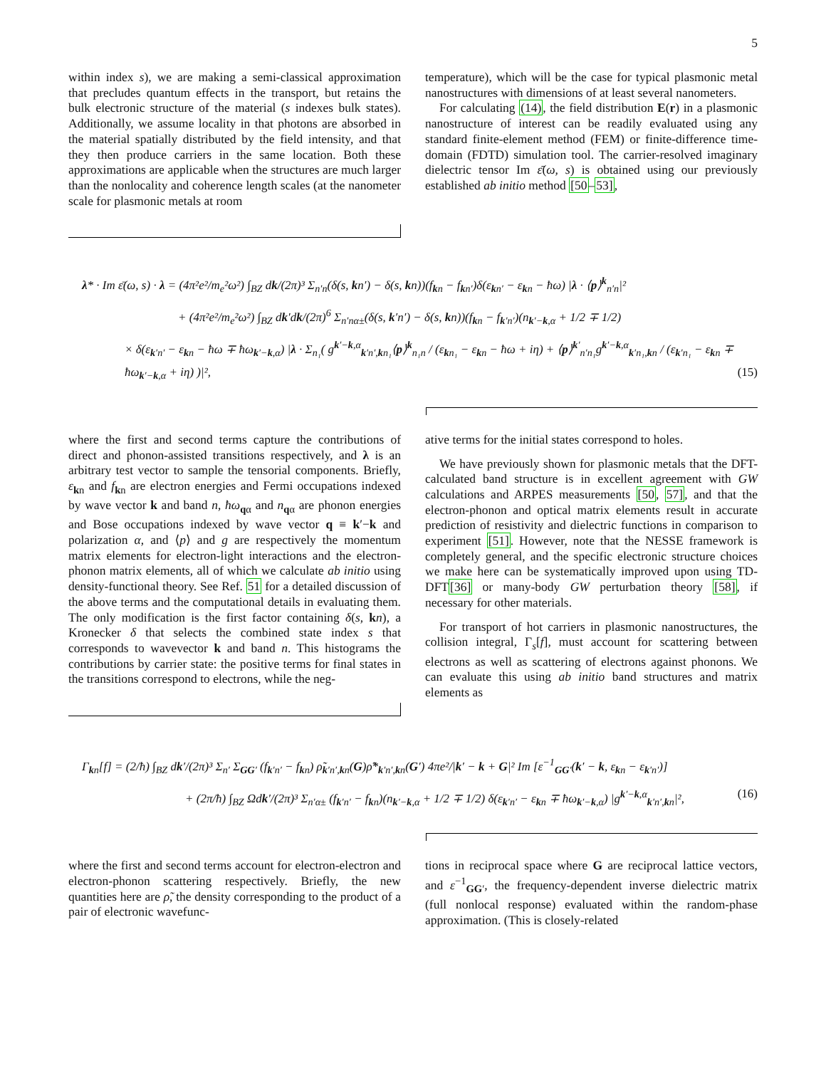5
within index s), we are making a semi-classical approximation that precludes quantum effects in the transport, but retains the bulk electronic structure of the material (s indexes bulk states). Additionally, we assume locality in that photons are absorbed in the material spatially distributed by the field intensity, and that they then produce carriers in the same location. Both these approximations are applicable when the structures are much larger than the nonlocality and coherence length scales (at the nanometer scale for plasmonic metals at room
temperature), which will be the case for typical plasmonic metal nanostructures with dimensions of at least several nanometers.
For calculating (14), the field distribution E(r) in a plasmonic nanostructure of interest can be readily evaluated using any standard finite-element method (FEM) or finite-difference time-domain (FDTD) simulation tool. The carrier-resolved imaginary dielectric tensor Im ε̄(ω, s) is obtained using our previously established ab initio method [50–53],
λ* · Im ε̄(ω, s) · λ = (4π²e²/m<sub>e</sub>²ω²) ∫<sub>BZ</sub> dk/(2π)³ Σ<sub>n′n</sub>(δ(s, kn′) − δ(s, kn))(f<sub>kn</sub> − f<sub>kn′</sub>)δ(ε<sub>kn′</sub> − ε<sub>kn</sub> − ħω) |λ · ⟨p⟩<sup>k</sup><sub>n′n</sub>|²
+ (4π²e²/m<sub>e</sub>²ω²) ∫<sub>BZ</sub> dk′dk/(2π)<sup>6</sup> Σ<sub>n′nα±</sub>(δ(s, k′n′) − δ(s, kn))(f<sub>kn</sub> − f<sub>k′n′</sub>)(n<sub>k′−k,α</sub> + 1/2 ∓ 1/2)
× δ(ε<sub>k′n′</sub> − ε<sub>kn</sub> − ħω ∓ ħω<sub>k′−k,α</sub>) |λ · Σ<sub>n₁</sub>( g<sup>k′−k,α</sup><sub>k′n′,kn₁</sub>⟨p⟩<sup>k</sup><sub>n₁n</sub> / (ε<sub>kn₁</sub> − ε<sub>kn</sub> − ħω + iη) + ⟨p⟩<sup>k′</sup><sub>n′n₁</sub>g<sup>k′−k,α</sup><sub>k′n₁,kn</sub> / (ε<sub>k′n₁</sub> − ε<sub>kn</sub> ∓ ħω<sub>k′−k,α</sub> + iη) )|², (15)
where the first and second terms capture the contributions of direct and phonon-assisted transitions respectively, and λ is an arbitrary test vector to sample the tensorial components. Briefly, ε<sub>kn</sub> and f<sub>kn</sub> are electron energies and Fermi occupations indexed by wave vector k and band n, ħω<sub>qα</sub> and n<sub>qα</sub> are phonon energies and Bose occupations indexed by wave vector q ≡ k′−k and polarization α, and ⟨p⟩ and g are respectively the momentum matrix elements for electron-light interactions and the electron-phonon matrix elements, all of which we calculate ab initio using density-functional theory. See Ref. 51 for a detailed discussion of the above terms and the computational details in evaluating them. The only modification is the first factor containing δ(s, kn), a Kronecker δ that selects the combined state index s that corresponds to wavevector k and band n. This histograms the contributions by carrier state: the positive terms for final states in the transitions correspond to electrons, while the neg-
ative terms for the initial states correspond to holes.
We have previously shown for plasmonic metals that the DFT-calculated band structure is in excellent agreement with GW calculations and ARPES measurements [50, 57], and that the electron-phonon and optical matrix elements result in accurate prediction of resistivity and dielectric functions in comparison to experiment [51]. However, note that the NESSE framework is completely general, and the specific electronic structure choices we make here can be systematically improved upon using TD-DFT[36] or many-body GW perturbation theory [58], if necessary for other materials.
For transport of hot carriers in plasmonic nanostructures, the collision integral, Γ<sub>s</sub>[f], must account for scattering between electrons as well as scattering of electrons against phonons. We can evaluate this using ab initio band structures and matrix elements as
Γ<sub>kn</sub>[f] = (2/ħ) ∫<sub>BZ</sub> dk′/(2π)³ Σ<sub>n′</sub> Σ<sub>GG′</sub> (f<sub>k′n′</sub> − f<sub>kn</sub>) ρ̃<sub>k′n′,kn</sub>(G)ρ̃*<sub>k′n′,kn</sub>(G′) 4πe²/|k′ − k + G|² Im [ε<sup>−1</sup><sub>GG′</sub>(k′ − k, ε<sub>kn</sub> − ε<sub>k′n′</sub>)]
+ (2π/ħ) ∫<sub>BZ</sub> Ωdk′/(2π)³ Σ<sub>n′α±</sub> (f<sub>k′n′</sub> − f<sub>kn</sub>)(n<sub>k′−k,α</sub> + 1/2 ∓ 1/2) δ(ε<sub>k′n′</sub> − ε<sub>kn</sub> ∓ ħω<sub>k′−k,α</sub>) |g<sup>k′−k,α</sup><sub>k′n′,kn</sub>|², (16)
where the first and second terms account for electron-electron and electron-phonon scattering respectively. Briefly, the new quantities here are ρ̃, the density corresponding to the product of a pair of electronic wavefunc-
tions in reciprocal space where G are reciprocal lattice vectors, and ε<sup>−1</sup><sub>GG′</sub>, the frequency-dependent inverse dielectric matrix (full nonlocal response) evaluated within the random-phase approximation. (This is closely-related